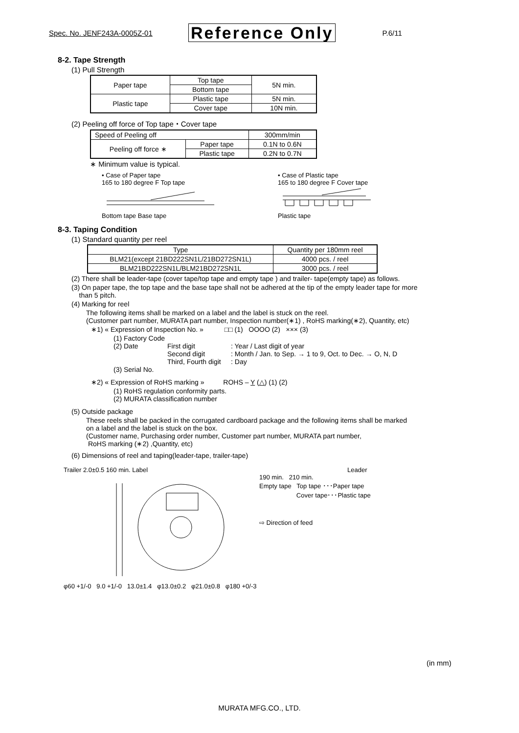Spec. No. JENF243A-0005Z-01 Reference Only P.6/11
8-2. Tape Strength
(1) Pull Strength
| Paper tape | Top tape | 5N min. |
| | Bottom tape | |
| Plastic tape | Plastic tape | 5N min. |
| | Cover tape | 10N min. |
(2) Peeling off force of Top tape・Cover tape
| Speed of Peeling off | | 300mm/min |
| Peeling off force ∗ | Paper tape | 0.1N to 0.6N |
| | Plastic tape | 0.2N to 0.7N |
∗ Minimum value is typical.
• Case of Paper tape
165 to 180 degree F Top tape
Bottom tape Base tape
• Case of Plastic tape
165 to 180 degree F Cover tape
Plastic tape
8-3. Taping Condition
(1) Standard quantity per reel
| Type | Quantity per 180mm reel |
| BLM21(except 21BD222SN1L/21BD272SN1L) | 4000 pcs. / reel |
| BLM21BD222SN1L/BLM21BD272SN1L | 3000 pcs. / reel |
(2) There shall be leader-tape (cover tape/top tape and empty tape ) and trailer- tape(empty tape) as follows.
(3) On paper tape, the top tape and the base tape shall not be adhered at the tip of the empty leader tape for more
than 5 pitch.
(4) Marking for reel
The following items shall be marked on a label and the label is stuck on the reel.
(Customer part number, MURATA part number, Inspection number(∗1) , RoHS marking(∗2), Quantity, etc)
∗1) « Expression of Inspection No. » □□ (1) OOOO (2) ××× (3)
(1) Factory Code (2) Date First digit: Year / Last digit of year Second digit: Month / Jan. to Sep. → 1 to 9, Oct. to Dec. → O, N, D Third, Fourth digit: Day (3) Serial No.
∗2) « Expression of RoHS marking » ROHS – Y (△) (1) (2)
(1) RoHS regulation conformity parts.
(2) MURATA classification number
(5) Outside package
These reels shall be packed in the corrugated cardboard package and the following items shall be marked
on a label and the label is stuck on the box.
(Customer name, Purchasing order number, Customer part number, MURATA part number,
RoHS marking (∗2) ,Quantity, etc)
(6) Dimensions of reel and taping(leader-tape, trailer-tape)
Trailer 2.0±0.5 160 min. Label
φ60 +1/-0 9.0 +1/-0 13.0±1.4 φ13.0±0.2 φ21.0±0.8 φ180 +0/-3
Leader
190 min. 210 min.
Empty tape Top tape ･･･Paper tape
Cover tape･･･Plastic tape
⇨ Direction of feed
(in mm)
MURATA MFG.CO., LTD.